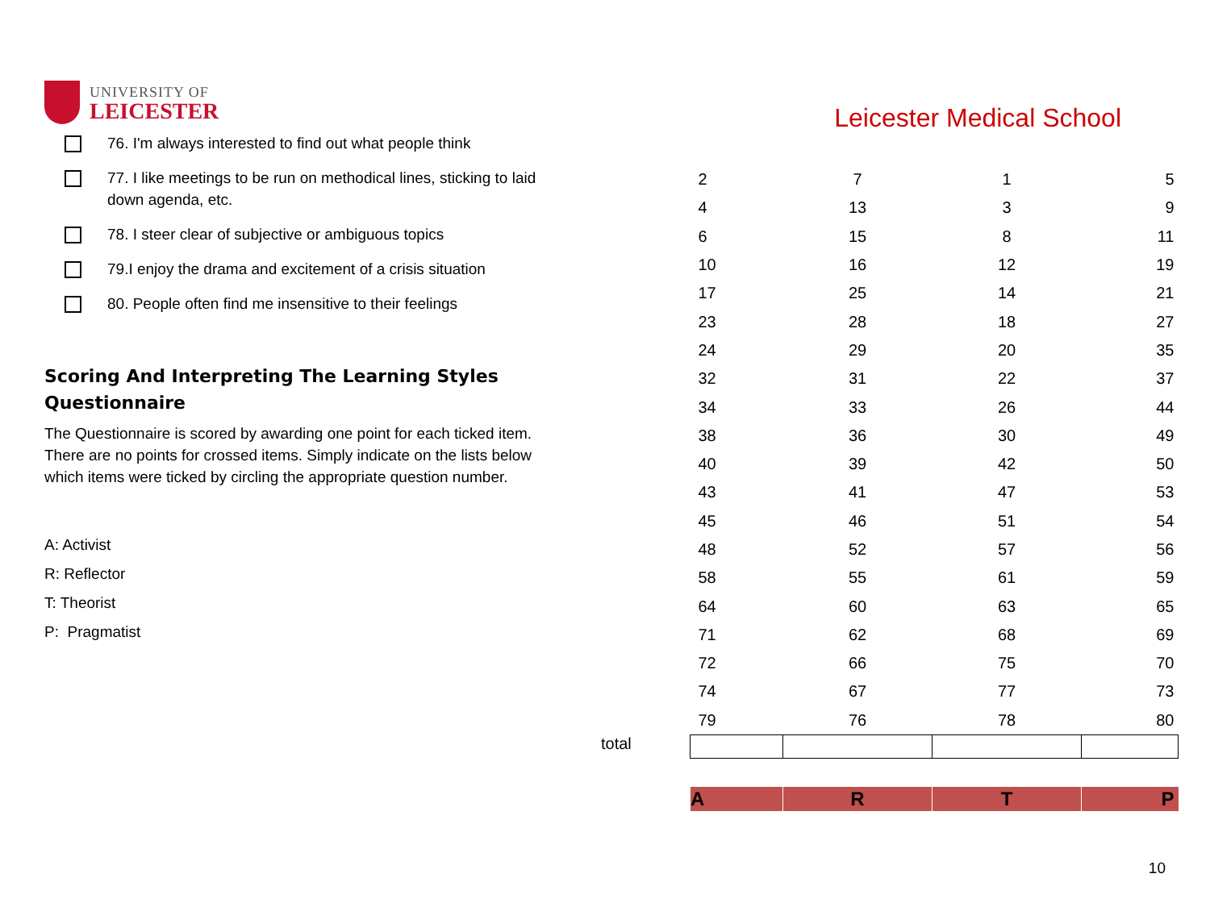UNIVERSITY OF
LEICESTER
76. I'm always interested to find out what people think
77. I like meetings to be run on methodical lines, sticking to laid down agenda, etc.
78. I steer clear of subjective or ambiguous topics
79.I enjoy the drama and excitement of a crisis situation
80. People often find me insensitive to their feelings
Scoring And Interpreting The Learning Styles Questionnaire
The Questionnaire is scored by awarding one point for each ticked item. There are no points for crossed items. Simply indicate on the lists below which items were ticked by circling the appropriate question number.
A: Activist
R: Reflector
T: Theorist
P: Pragmatist
Leicester Medical School
| | 2 | 7 | 1 | 5 |
| | 4 | 13 | 3 | 9 |
| | 6 | 15 | 8 | 11 |
| | 10 | 16 | 12 | 19 |
| | 17 | 25 | 14 | 21 |
| | 23 | 28 | 18 | 27 |
| | 24 | 29 | 20 | 35 |
| | 32 | 31 | 22 | 37 |
| | 34 | 33 | 26 | 44 |
| | 38 | 36 | 30 | 49 |
| | 40 | 39 | 42 | 50 |
| | 43 | 41 | 47 | 53 |
| | 45 | 46 | 51 | 54 |
| | 48 | 52 | 57 | 56 |
| | 58 | 55 | 61 | 59 |
| | 64 | 60 | 63 | 65 |
| | 71 | 62 | 68 | 69 |
| | 72 | 66 | 75 | 70 |
| | 74 | 67 | 77 | 73 |
| | 79 | 76 | 78 | 80 |
| total | | | | |
| | A | R | T | P |
10